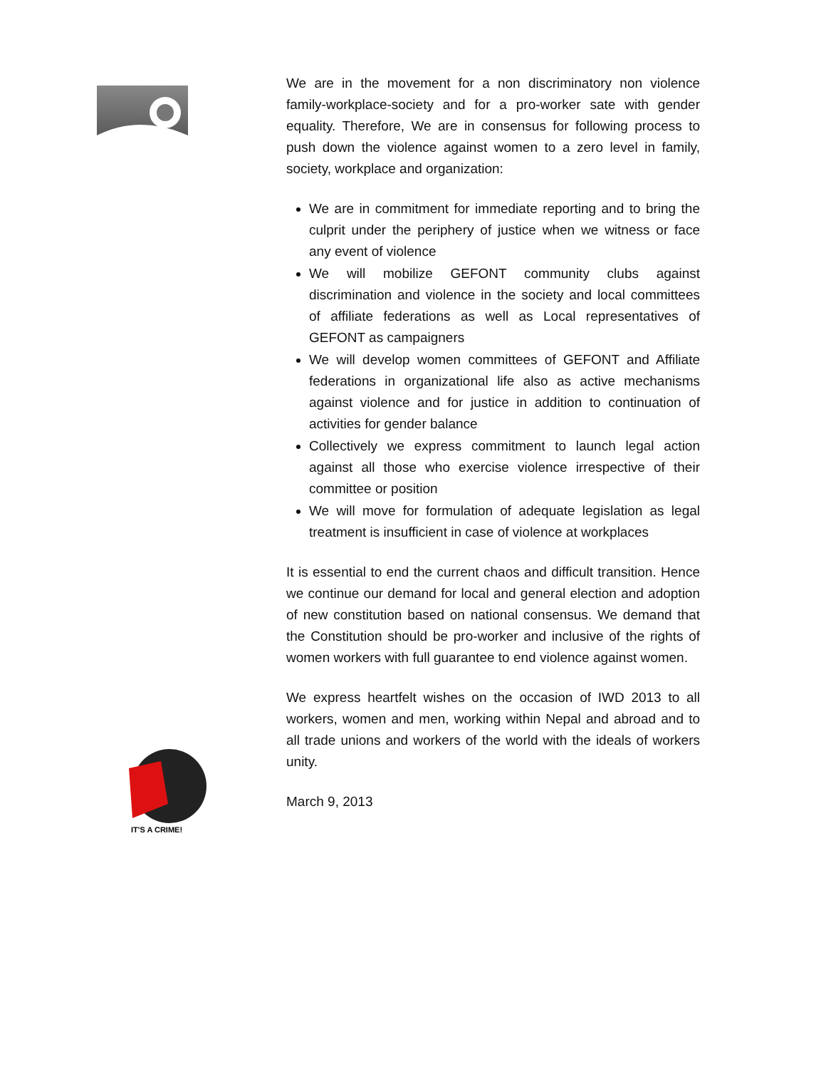IT'S A CRIME!
We are in the movement for a non discriminatory non violence family-workplace-society and for a pro-worker sate with gender equality. Therefore, We are in consensus for following process to push down the violence against women to a zero level in family, society, workplace and organization:
We are in commitment for immediate reporting and to bring the culprit under the periphery of justice when we witness or face any event of violence
We will mobilize GEFONT community clubs against discrimination and violence in the society and local committees of affiliate federations as well as Local representatives of GEFONT as campaigners
We will develop women committees of GEFONT and Affiliate federations in organizational life also as active mechanisms against violence and for justice in addition to continuation of activities for gender balance
Collectively we express commitment to launch legal action against all those who exercise violence irrespective of their committee or position
We will move for formulation of adequate legislation as legal treatment is insufficient in case of violence at workplaces
It is essential to end the current chaos and difficult transition. Hence we continue our demand for local and general election and adoption of new constitution based on national consensus. We demand that the Constitution should be pro-worker and inclusive of the rights of women workers with full guarantee to end violence against women.
We express heartfelt wishes on the occasion of IWD 2013 to all workers, women and men, working within Nepal and abroad and to all trade unions and workers of the world with the ideals of workers unity.
March 9, 2013